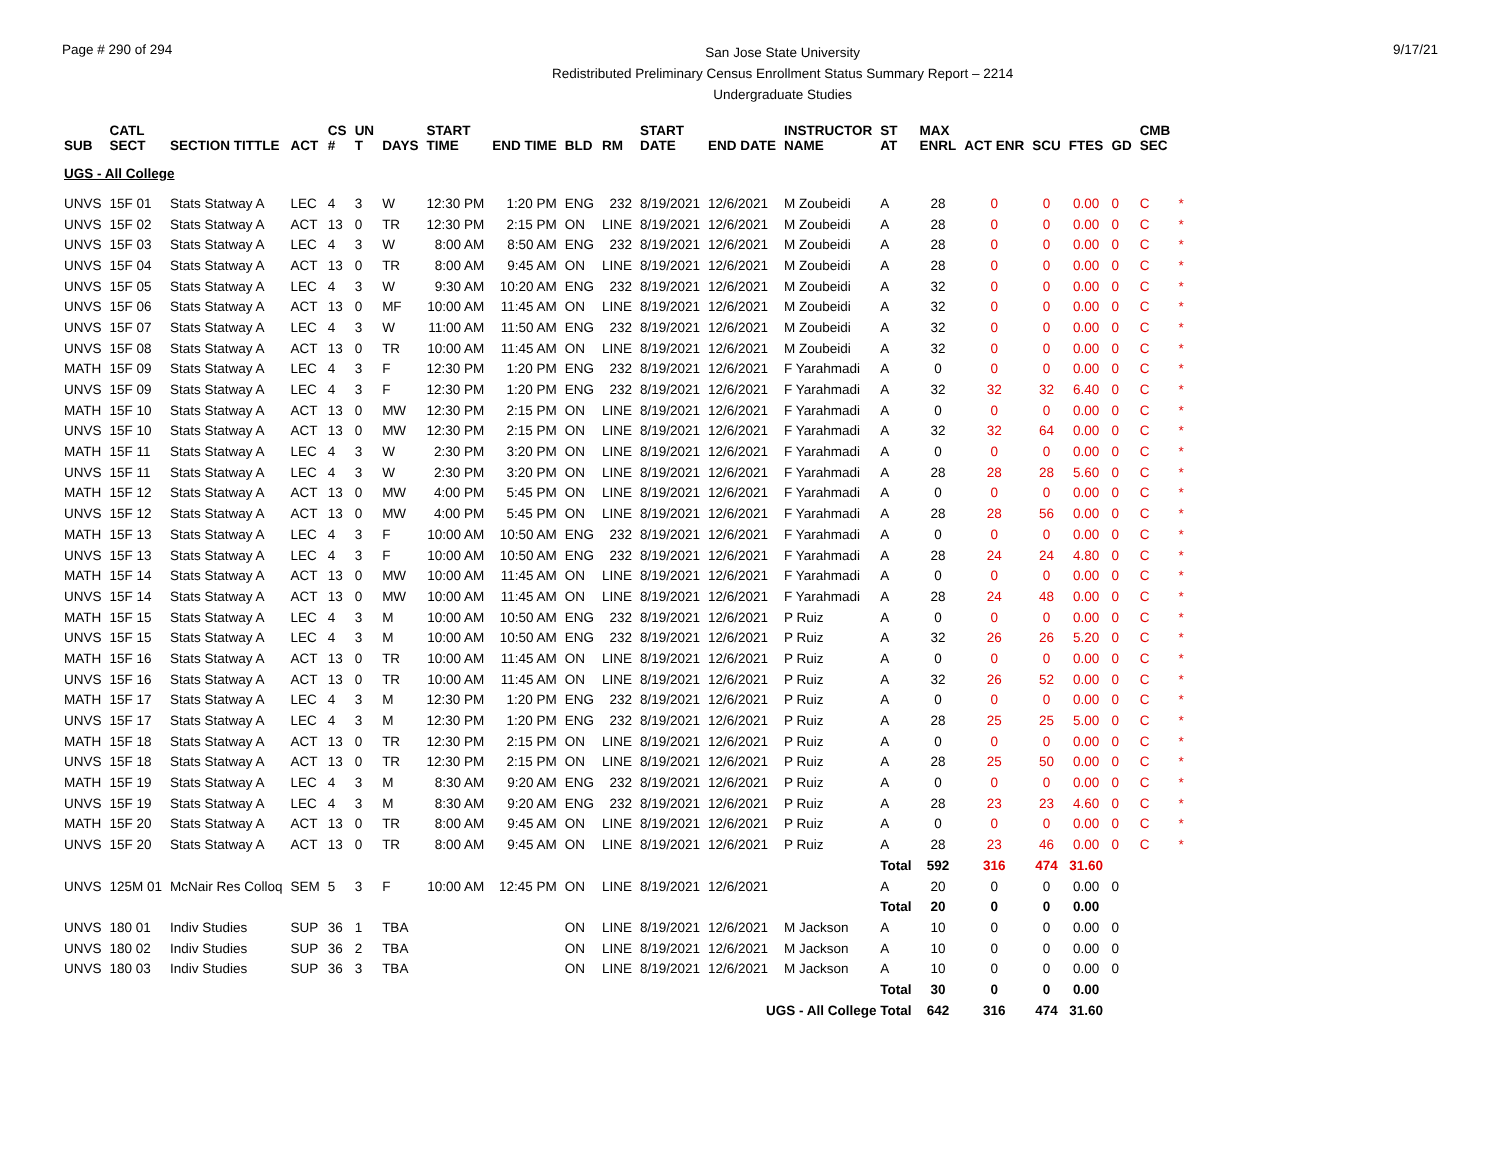Page # 290 of 294
San Jose State University
Redistributed Preliminary Census Enrollment Status Summary Report – 2214
Undergraduate Studies
9/17/21
| SUB | CATL SECT | SECTION TITTLE | ACT | CS # | UN T | DAYS | START TIME | END TIME | BLD | RM | START DATE | END DATE | INSTRUCTOR NAME | ST AT | MAX ENRL | ACT ENR | SCU | FTES | GD | CMB SEC | |
| --- | --- | --- | --- | --- | --- | --- | --- | --- | --- | --- | --- | --- | --- | --- | --- | --- | --- | --- | --- | --- | --- |
| UGS - All College | | | | | | | | | | | | | | | | | | | | | |
| UNVS | 15F 01 | Stats Statway A | LEC | 4 | 3 | W | 12:30 PM | 1:20 PM | ENG | 232 | 8/19/2021 | 12/6/2021 | M Zoubeidi | A | 28 | 0 | 0 | 0.00 | 0 | C | * |
| UNVS | 15F 02 | Stats Statway A | ACT | 13 | 0 | TR | 12:30 PM | 2:15 PM | ON | LINE | 8/19/2021 | 12/6/2021 | M Zoubeidi | A | 28 | 0 | 0 | 0.00 | 0 | C | * |
| UNVS | 15F 03 | Stats Statway A | LEC | 4 | 3 | W | 8:00 AM | 8:50 AM | ENG | 232 | 8/19/2021 | 12/6/2021 | M Zoubeidi | A | 28 | 0 | 0 | 0.00 | 0 | C | * |
| UNVS | 15F 04 | Stats Statway A | ACT | 13 | 0 | TR | 8:00 AM | 9:45 AM | ON | LINE | 8/19/2021 | 12/6/2021 | M Zoubeidi | A | 28 | 0 | 0 | 0.00 | 0 | C | * |
| UNVS | 15F 05 | Stats Statway A | LEC | 4 | 3 | W | 9:30 AM | 10:20 AM | ENG | 232 | 8/19/2021 | 12/6/2021 | M Zoubeidi | A | 32 | 0 | 0 | 0.00 | 0 | C | * |
| UNVS | 15F 06 | Stats Statway A | ACT | 13 | 0 | MF | 10:00 AM | 11:45 AM | ON | LINE | 8/19/2021 | 12/6/2021 | M Zoubeidi | A | 32 | 0 | 0 | 0.00 | 0 | C | * |
| UNVS | 15F 07 | Stats Statway A | LEC | 4 | 3 | W | 11:00 AM | 11:50 AM | ENG | 232 | 8/19/2021 | 12/6/2021 | M Zoubeidi | A | 32 | 0 | 0 | 0.00 | 0 | C | * |
| UNVS | 15F 08 | Stats Statway A | ACT | 13 | 0 | TR | 10:00 AM | 11:45 AM | ON | LINE | 8/19/2021 | 12/6/2021 | M Zoubeidi | A | 32 | 0 | 0 | 0.00 | 0 | C | * |
| MATH | 15F 09 | Stats Statway A | LEC | 4 | 3 | F | 12:30 PM | 1:20 PM | ENG | 232 | 8/19/2021 | 12/6/2021 | F Yarahmadi | A | 0 | 0 | 0 | 0.00 | 0 | C | * |
| UNVS | 15F 09 | Stats Statway A | LEC | 4 | 3 | F | 12:30 PM | 1:20 PM | ENG | 232 | 8/19/2021 | 12/6/2021 | F Yarahmadi | A | 32 | 32 | 32 | 6.40 | 0 | C | * |
| MATH | 15F 10 | Stats Statway A | ACT | 13 | 0 | MW | 12:30 PM | 2:15 PM | ON | LINE | 8/19/2021 | 12/6/2021 | F Yarahmadi | A | 0 | 0 | 0 | 0.00 | 0 | C | * |
| UNVS | 15F 10 | Stats Statway A | ACT | 13 | 0 | MW | 12:30 PM | 2:15 PM | ON | LINE | 8/19/2021 | 12/6/2021 | F Yarahmadi | A | 32 | 32 | 64 | 0.00 | 0 | C | * |
| MATH | 15F 11 | Stats Statway A | LEC | 4 | 3 | W | 2:30 PM | 3:20 PM | ON | LINE | 8/19/2021 | 12/6/2021 | F Yarahmadi | A | 0 | 0 | 0 | 0.00 | 0 | C | * |
| UNVS | 15F 11 | Stats Statway A | LEC | 4 | 3 | W | 2:30 PM | 3:20 PM | ON | LINE | 8/19/2021 | 12/6/2021 | F Yarahmadi | A | 28 | 28 | 28 | 5.60 | 0 | C | * |
| MATH | 15F 12 | Stats Statway A | ACT | 13 | 0 | MW | 4:00 PM | 5:45 PM | ON | LINE | 8/19/2021 | 12/6/2021 | F Yarahmadi | A | 0 | 0 | 0 | 0.00 | 0 | C | * |
| UNVS | 15F 12 | Stats Statway A | ACT | 13 | 0 | MW | 4:00 PM | 5:45 PM | ON | LINE | 8/19/2021 | 12/6/2021 | F Yarahmadi | A | 28 | 28 | 56 | 0.00 | 0 | C | * |
| MATH | 15F 13 | Stats Statway A | LEC | 4 | 3 | F | 10:00 AM | 10:50 AM | ENG | 232 | 8/19/2021 | 12/6/2021 | F Yarahmadi | A | 0 | 0 | 0 | 0.00 | 0 | C | * |
| UNVS | 15F 13 | Stats Statway A | LEC | 4 | 3 | F | 10:00 AM | 10:50 AM | ENG | 232 | 8/19/2021 | 12/6/2021 | F Yarahmadi | A | 28 | 24 | 24 | 4.80 | 0 | C | * |
| MATH | 15F 14 | Stats Statway A | ACT | 13 | 0 | MW | 10:00 AM | 11:45 AM | ON | LINE | 8/19/2021 | 12/6/2021 | F Yarahmadi | A | 0 | 0 | 0 | 0.00 | 0 | C | * |
| UNVS | 15F 14 | Stats Statway A | ACT | 13 | 0 | MW | 10:00 AM | 11:45 AM | ON | LINE | 8/19/2021 | 12/6/2021 | F Yarahmadi | A | 28 | 24 | 48 | 0.00 | 0 | C | * |
| MATH | 15F 15 | Stats Statway A | LEC | 4 | 3 | M | 10:00 AM | 10:50 AM | ENG | 232 | 8/19/2021 | 12/6/2021 | P Ruiz | A | 0 | 0 | 0 | 0.00 | 0 | C | * |
| UNVS | 15F 15 | Stats Statway A | LEC | 4 | 3 | M | 10:00 AM | 10:50 AM | ENG | 232 | 8/19/2021 | 12/6/2021 | P Ruiz | A | 32 | 26 | 26 | 5.20 | 0 | C | * |
| MATH | 15F 16 | Stats Statway A | ACT | 13 | 0 | TR | 10:00 AM | 11:45 AM | ON | LINE | 8/19/2021 | 12/6/2021 | P Ruiz | A | 0 | 0 | 0 | 0.00 | 0 | C | * |
| UNVS | 15F 16 | Stats Statway A | ACT | 13 | 0 | TR | 10:00 AM | 11:45 AM | ON | LINE | 8/19/2021 | 12/6/2021 | P Ruiz | A | 32 | 26 | 52 | 0.00 | 0 | C | * |
| MATH | 15F 17 | Stats Statway A | LEC | 4 | 3 | M | 12:30 PM | 1:20 PM | ENG | 232 | 8/19/2021 | 12/6/2021 | P Ruiz | A | 0 | 0 | 0 | 0.00 | 0 | C | * |
| UNVS | 15F 17 | Stats Statway A | LEC | 4 | 3 | M | 12:30 PM | 1:20 PM | ENG | 232 | 8/19/2021 | 12/6/2021 | P Ruiz | A | 28 | 25 | 25 | 5.00 | 0 | C | * |
| MATH | 15F 18 | Stats Statway A | ACT | 13 | 0 | TR | 12:30 PM | 2:15 PM | ON | LINE | 8/19/2021 | 12/6/2021 | P Ruiz | A | 0 | 0 | 0 | 0.00 | 0 | C | * |
| UNVS | 15F 18 | Stats Statway A | ACT | 13 | 0 | TR | 12:30 PM | 2:15 PM | ON | LINE | 8/19/2021 | 12/6/2021 | P Ruiz | A | 28 | 25 | 50 | 0.00 | 0 | C | * |
| MATH | 15F 19 | Stats Statway A | LEC | 4 | 3 | M | 8:30 AM | 9:20 AM | ENG | 232 | 8/19/2021 | 12/6/2021 | P Ruiz | A | 0 | 0 | 0 | 0.00 | 0 | C | * |
| UNVS | 15F 19 | Stats Statway A | LEC | 4 | 3 | M | 8:30 AM | 9:20 AM | ENG | 232 | 8/19/2021 | 12/6/2021 | P Ruiz | A | 28 | 23 | 23 | 4.60 | 0 | C | * |
| MATH | 15F 20 | Stats Statway A | ACT | 13 | 0 | TR | 8:00 AM | 9:45 AM | ON | LINE | 8/19/2021 | 12/6/2021 | P Ruiz | A | 0 | 0 | 0 | 0.00 | 0 | C | * |
| UNVS | 15F 20 | Stats Statway A | ACT | 13 | 0 | TR | 8:00 AM | 9:45 AM | ON | LINE | 8/19/2021 | 12/6/2021 | P Ruiz | A | 28 | 23 | 46 | 0.00 | 0 | C | * |
| | | | | | | | | | | | | | | Total | 592 | 316 | 474 | 31.60 | | | |
| UNVS | 125M 01 | McNair Res Colloq | SEM | 5 | 3 | F | 10:00 AM | 12:45 PM | ON | LINE | 8/19/2021 | 12/6/2021 | | A | 20 | 0 | 0 | 0.00 | 0 | | |
| | | | | | | | | | | | | | | Total | 20 | 0 | 0 | 0.00 | | | |
| UNVS | 180 01 | Indiv Studies | SUP | 36 | 1 | TBA | | | ON | LINE | 8/19/2021 | 12/6/2021 | M Jackson | A | 10 | 0 | 0 | 0.00 | 0 | | |
| UNVS | 180 02 | Indiv Studies | SUP | 36 | 2 | TBA | | | ON | LINE | 8/19/2021 | 12/6/2021 | M Jackson | A | 10 | 0 | 0 | 0.00 | 0 | | |
| UNVS | 180 03 | Indiv Studies | SUP | 36 | 3 | TBA | | | ON | LINE | 8/19/2021 | 12/6/2021 | M Jackson | A | 10 | 0 | 0 | 0.00 | 0 | | |
| | | | | | | | | | | | | | | Total | 30 | 0 | 0 | 0.00 | | | |
| UGS - All College Total | | | | | | | | | | | | | | | 642 | 316 | 474 | 31.60 | | | |